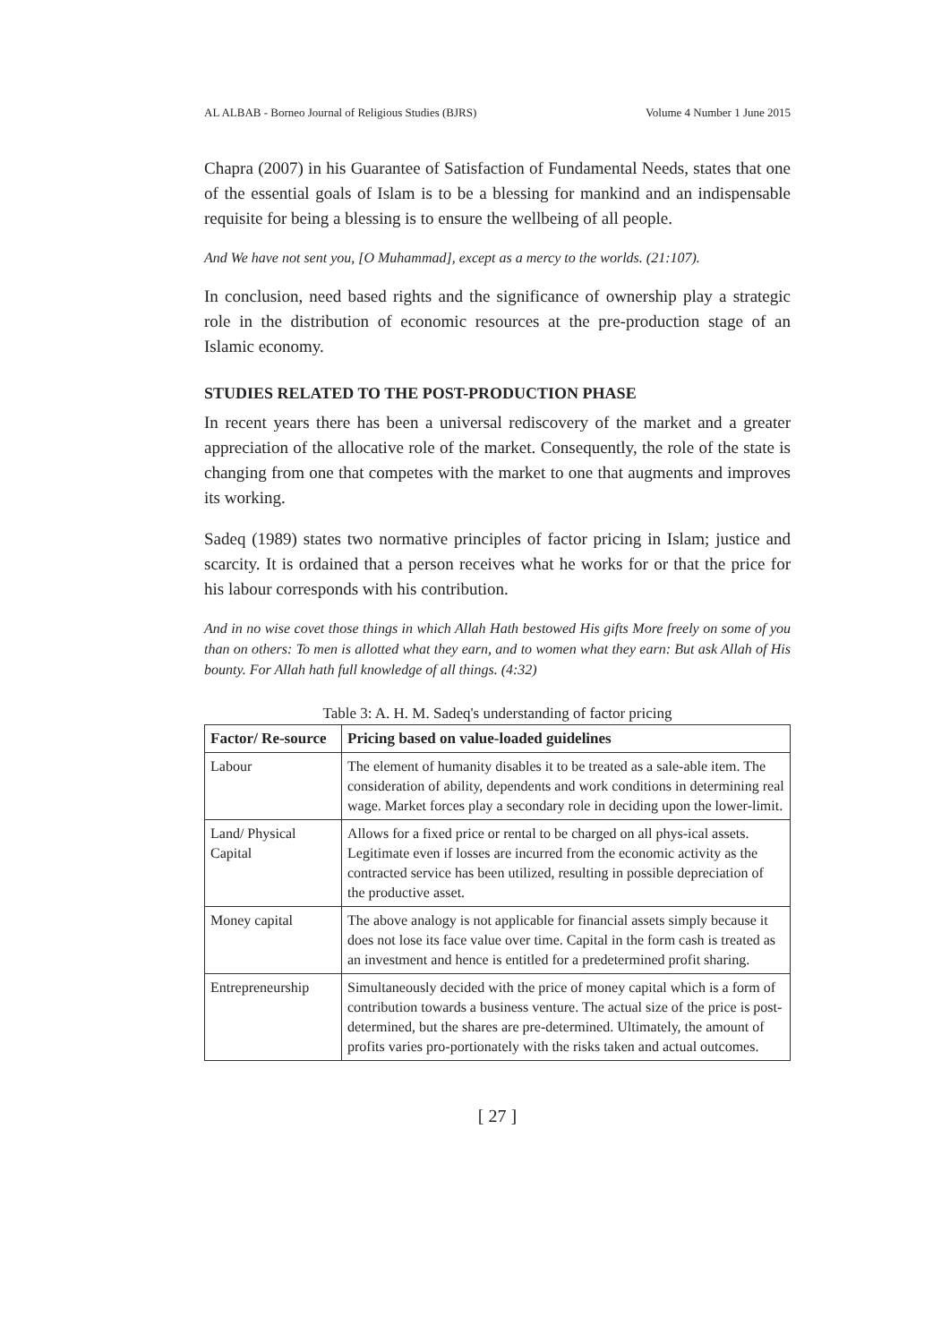AL ALBAB - Borneo Journal of Religious Studies (BJRS) Volume 4 Number 1 June 2015
Chapra (2007) in his Guarantee of Satisfaction of Fundamental Needs, states that one of the essential goals of Islam is to be a blessing for mankind and an indispensable requisite for being a blessing is to ensure the wellbeing of all people.
And We have not sent you, [O Muhammad], except as a mercy to the worlds. (21:107).
In conclusion, need based rights and the significance of ownership play a strategic role in the distribution of economic resources at the pre-production stage of an Islamic economy.
STUDIES RELATED TO THE POST-PRODUCTION PHASE
In recent years there has been a universal rediscovery of the market and a greater appreciation of the allocative role of the market. Consequently, the role of the state is changing from one that competes with the market to one that augments and improves its working.
Sadeq (1989) states two normative principles of factor pricing in Islam; justice and scarcity. It is ordained that a person receives what he works for or that the price for his labour corresponds with his contribution.
And in no wise covet those things in which Allah Hath bestowed His gifts More freely on some of you than on others: To men is allotted what they earn, and to women what they earn: But ask Allah of His bounty. For Allah hath full knowledge of all things. (4:32)
Table 3: A. H. M. Sadeq's understanding of factor pricing
| Factor/ Re-source | Pricing based on value-loaded guidelines |
| --- | --- |
| Labour | The element of humanity disables it to be treated as a sale-able item. The consideration of ability, dependents and work conditions in determining real wage. Market forces play a secondary role in deciding upon the lower-limit. |
| Land/ Physical Capital | Allows for a fixed price or rental to be charged on all phys-ical assets. Legitimate even if losses are incurred from the economic activity as the contracted service has been utilized, resulting in possible depreciation of the productive asset. |
| Money capital | The above analogy is not applicable for financial assets simply because it does not lose its face value over time. Capital in the form cash is treated as an investment and hence is entitled for a predetermined profit sharing. |
| Entrepreneurship | Simultaneously decided with the price of money capital which is a form of contribution towards a business venture. The actual size of the price is post-determined, but the shares are pre-determined. Ultimately, the amount of profits varies pro-portionately with the risks taken and actual outcomes. |
[ 27 ]